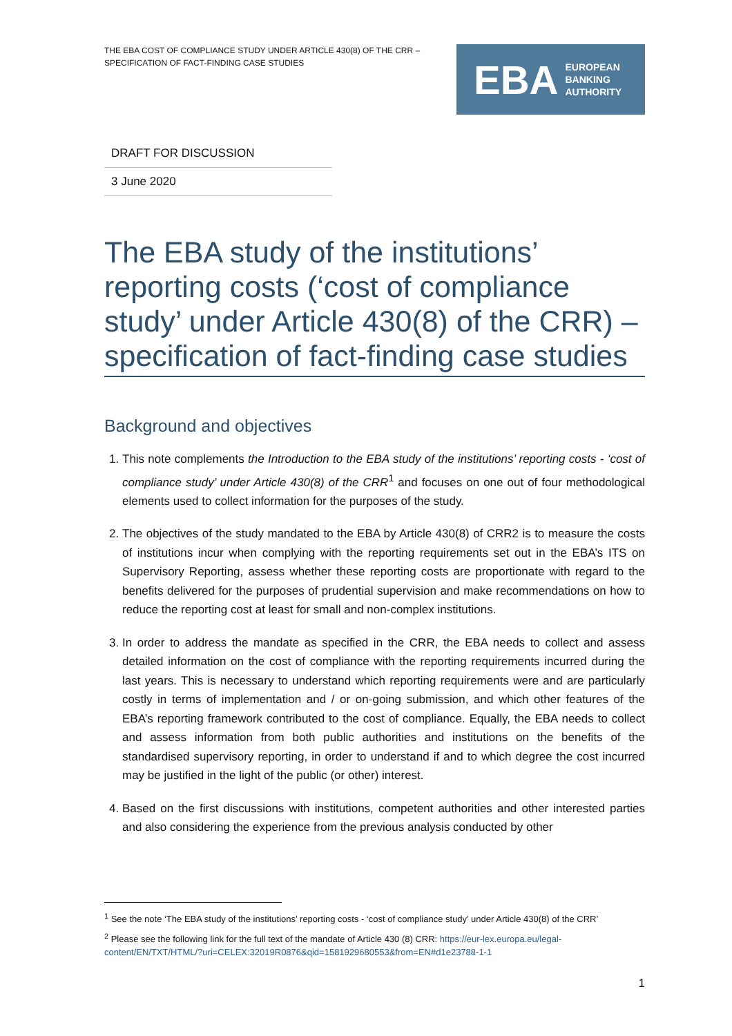THE EBA COST OF COMPLIANCE STUDY UNDER ARTICLE 430(8) OF THE CRR – SPECIFICATION OF FACT-FINDING CASE STUDIES
EBA EUROPEAN
BANKING
AUTHORITY
DRAFT FOR DISCUSSION
3 June 2020
The EBA study of the institutions’ reporting costs (‘cost of compliance study’ under Article 430(8) of the CRR) – specification of fact-finding case studies
Background and objectives
1. This note complements the Introduction to the EBA study of the institutions’ reporting costs - ‘cost of compliance study’ under Article 430(8) of the CRR<sup>1</sup> and focuses on one out of four methodological elements used to collect information for the purposes of the study.
2. The objectives of the study mandated to the EBA by Article 430(8) of CRR2 is to measure the costs of institutions incur when complying with the reporting requirements set out in the EBA’s ITS on Supervisory Reporting, assess whether these reporting costs are proportionate with regard to the benefits delivered for the purposes of prudential supervision and make recommendations on how to reduce the reporting cost at least for small and non-complex institutions.
3. In order to address the mandate as specified in the CRR, the EBA needs to collect and assess detailed information on the cost of compliance with the reporting requirements incurred during the last years. This is necessary to understand which reporting requirements were and are particularly costly in terms of implementation and / or on-going submission, and which other features of the EBA’s reporting framework contributed to the cost of compliance. Equally, the EBA needs to collect and assess information from both public authorities and institutions on the benefits of the standardised supervisory reporting, in order to understand if and to which degree the cost incurred may be justified in the light of the public (or other) interest.
4. Based on the first discussions with institutions, competent authorities and other interested parties and also considering the experience from the previous analysis conducted by other
<sup>1</sup> See the note ‘The EBA study of the institutions’ reporting costs - ‘cost of compliance study’ under Article 430(8) of the CRR’
<sup>2</sup> Please see the following link for the full text of the mandate of Article 430 (8) CRR: https://eur-lex.europa.eu/legal-content/EN/TXT/HTML/?uri=CELEX:32019R0876&qid=1581929680553&from=EN#d1e23788-1-1
1